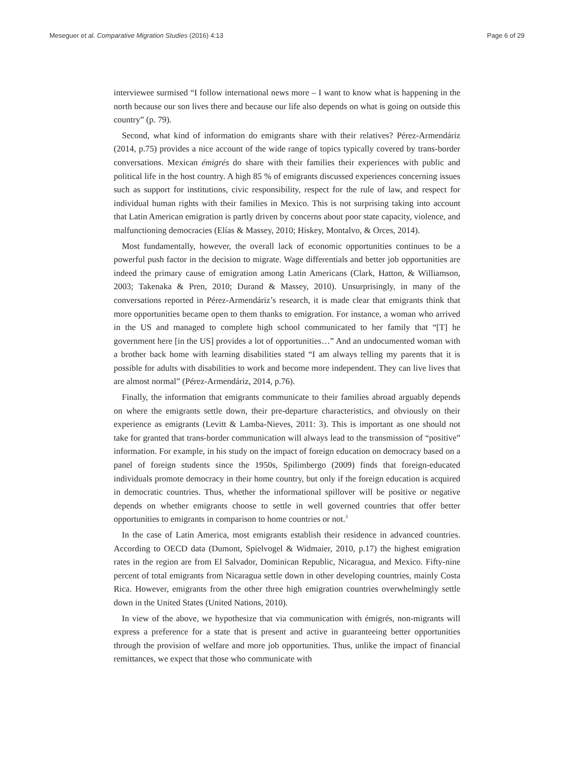Meseguer et al. Comparative Migration Studies (2016) 4:13 Page 6 of 29
interviewee surmised “I follow international news more – I want to know what is happening in the north because our son lives there and because our life also depends on what is going on outside this country” (p. 79).
Second, what kind of information do emigrants share with their relatives? Pérez-Armendáriz (2014, p.75) provides a nice account of the wide range of topics typically covered by trans-border conversations. Mexican émigrés do share with their families their experiences with public and political life in the host country. A high 85 % of emigrants discussed experiences concerning issues such as support for institutions, civic responsibility, respect for the rule of law, and respect for individual human rights with their families in Mexico. This is not surprising taking into account that Latin American emigration is partly driven by concerns about poor state capacity, violence, and malfunctioning democracies (Elías & Massey, 2010; Hiskey, Montalvo, & Orces, 2014).
Most fundamentally, however, the overall lack of economic opportunities continues to be a powerful push factor in the decision to migrate. Wage differentials and better job opportunities are indeed the primary cause of emigration among Latin Americans (Clark, Hatton, & Williamson, 2003; Takenaka & Pren, 2010; Durand & Massey, 2010). Unsurprisingly, in many of the conversations reported in Pérez-Armendáriz’s research, it is made clear that emigrants think that more opportunities became open to them thanks to emigration. For instance, a woman who arrived in the US and managed to complete high school communicated to her family that “[T] he government here [in the US] provides a lot of opportunities…” And an undocumented woman with a brother back home with learning disabilities stated “I am always telling my parents that it is possible for adults with disabilities to work and become more independent. They can live lives that are almost normal” (Pérez-Armendáriz, 2014, p.76).
Finally, the information that emigrants communicate to their families abroad arguably depends on where the emigrants settle down, their pre-departure characteristics, and obviously on their experience as emigrants (Levitt & Lamba-Nieves, 2011: 3). This is important as one should not take for granted that trans-border communication will always lead to the transmission of “positive” information. For example, in his study on the impact of foreign education on democracy based on a panel of foreign students since the 1950s, Spilimbergo (2009) finds that foreign-educated individuals promote democracy in their home country, but only if the foreign education is acquired in democratic countries. Thus, whether the informational spillover will be positive or negative depends on whether emigrants choose to settle in well governed countries that offer better opportunities to emigrants in comparison to home countries or not.<sup>3</sup>
In the case of Latin America, most emigrants establish their residence in advanced countries. According to OECD data (Dumont, Spielvogel & Widmaier, 2010, p.17) the highest emigration rates in the region are from El Salvador, Dominican Republic, Nicaragua, and Mexico. Fifty-nine percent of total emigrants from Nicaragua settle down in other developing countries, mainly Costa Rica. However, emigrants from the other three high emigration countries overwhelmingly settle down in the United States (United Nations, 2010).
In view of the above, we hypothesize that via communication with émigrés, non-migrants will express a preference for a state that is present and active in guaranteeing better opportunities through the provision of welfare and more job opportunities. Thus, unlike the impact of financial remittances, we expect that those who communicate with